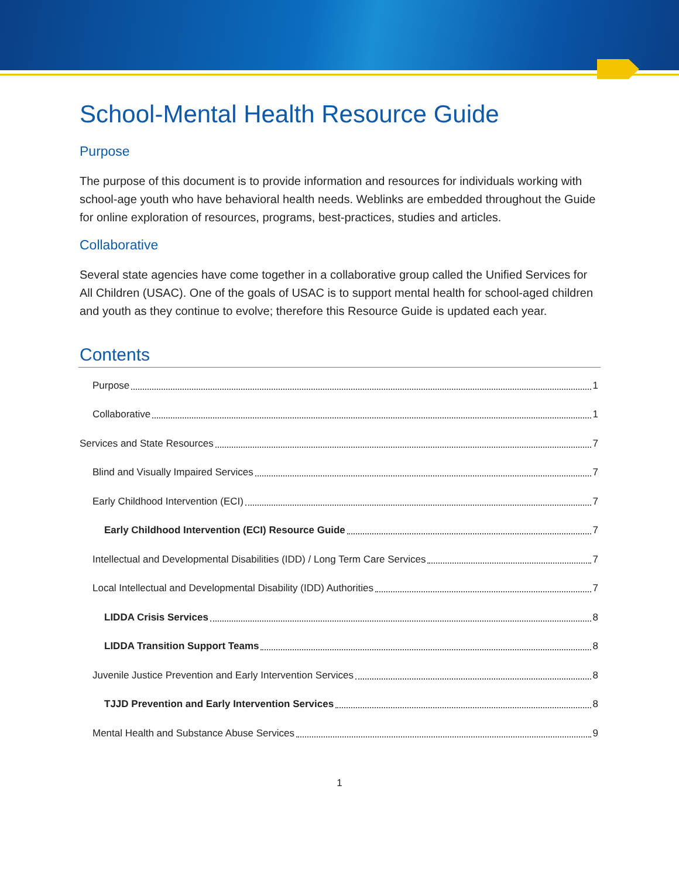School-Mental Health Resource Guide
Purpose
The purpose of this document is to provide information and resources for individuals working with school-age youth who have behavioral health needs. Weblinks are embedded throughout the Guide for online exploration of resources, programs, best-practices, studies and articles.
Collaborative
Several state agencies have come together in a collaborative group called the Unified Services for All Children (USAC). One of the goals of USAC is to support mental health for school-aged children and youth as they continue to evolve; therefore this Resource Guide is updated each year.
Contents
Purpose 1
Collaborative 1
Services and State Resources 7
Blind and Visually Impaired Services 7
Early Childhood Intervention (ECI) 7
Early Childhood Intervention (ECI) Resource Guide 7
Intellectual and Developmental Disabilities (IDD) / Long Term Care Services 7
Local Intellectual and Developmental Disability (IDD) Authorities 7
LIDDA Crisis Services 8
LIDDA Transition Support Teams 8
Juvenile Justice Prevention and Early Intervention Services 8
TJJD Prevention and Early Intervention Services 8
Mental Health and Substance Abuse Services 9
1